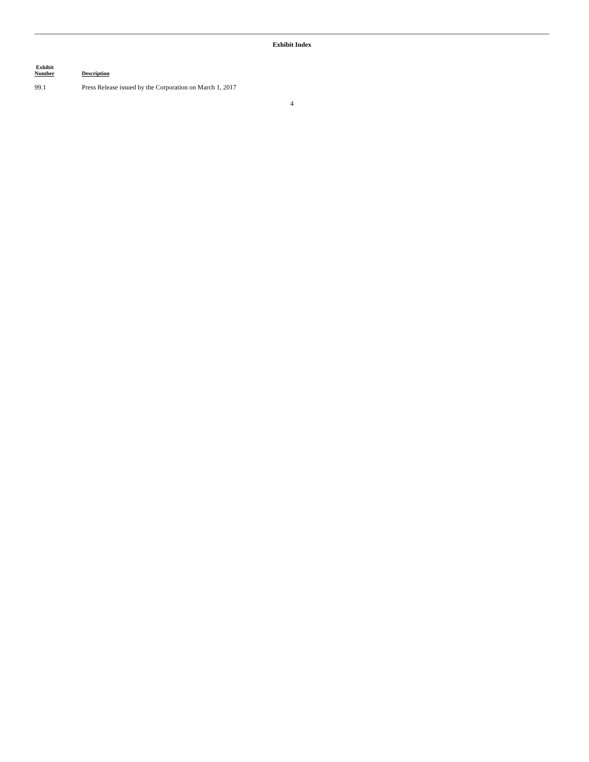Exhibit Index
| Exhibit Number | Description |
| --- | --- |
| 99.1 | Press Release issued by the Corporation on March 1, 2017 |
4